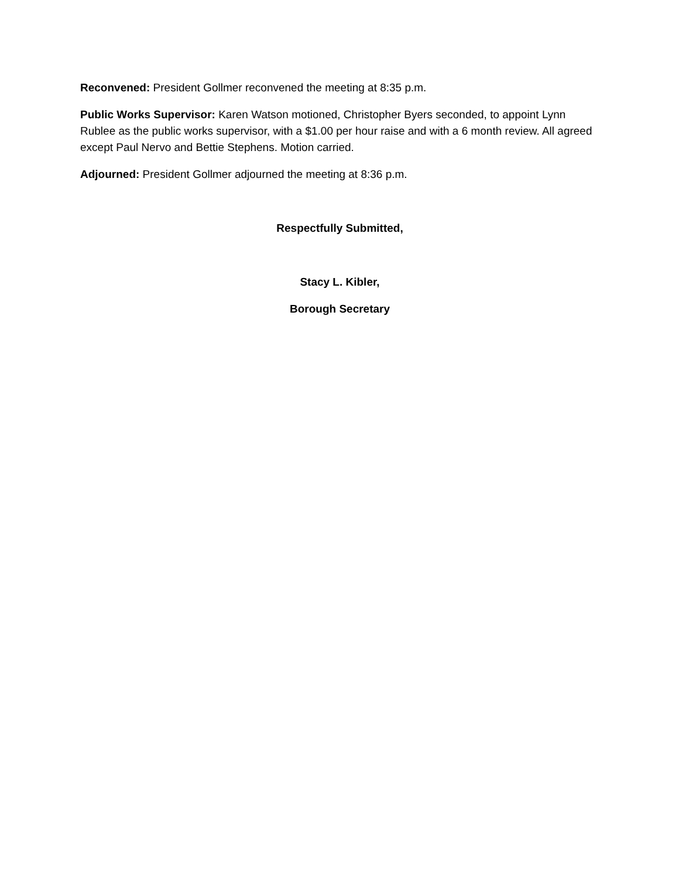Reconvened: President Gollmer reconvened the meeting at 8:35 p.m.
Public Works Supervisor: Karen Watson motioned, Christopher Byers seconded, to appoint Lynn Rublee as the public works supervisor, with a $1.00 per hour raise and with a 6 month review. All agreed except Paul Nervo and Bettie Stephens. Motion carried.
Adjourned: President Gollmer adjourned the meeting at 8:36 p.m.
Respectfully Submitted,
Stacy L. Kibler,
Borough Secretary